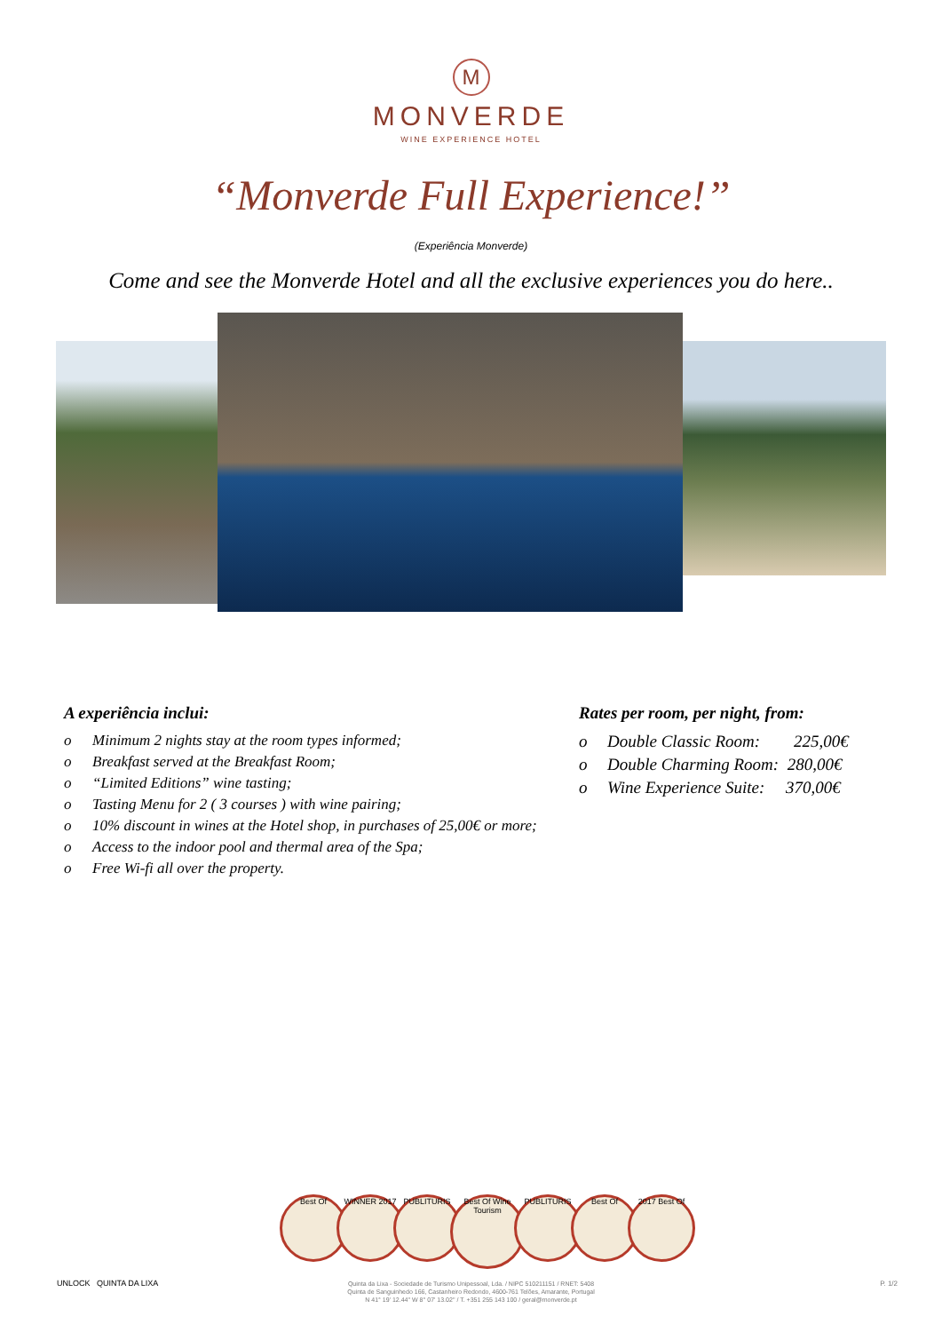M
MONVERDE
WINE EXPERIENCE HOTEL
“Monverde Full Experience!”
(Experiência Monverde)
Come and see the Monverde Hotel and all the exclusive experiences you do here..
A experiência inclui:
o Minimum 2 nights stay at the room types informed;
o Breakfast served at the Breakfast Room;
o “Limited Editions” wine tasting;
o Tasting Menu for 2 ( 3 courses ) with wine pairing;
o 10% discount in wines at the Hotel shop, in purchases of 25,00€ or more;
o Access to the indoor pool and thermal area of the Spa;
o Free Wi-fi all over the property.
Rates per room, per night, from:
o Double Classic Room: 225,00€
o Double Charming Room: 280,00€
o Wine Experience Suite: 370,00€
Best Of WINNER 2017 PUBLITURIS
Best Of Wine Tourism
PUBLITURIS Best Of 2017 Best Of
UNLOCK QUINTA DA LIXA
Quinta da Lixa - Sociedade de Turismo Unipessoal, Lda. / NIPC 510211151 / RNET: 5408
Quinta de Sanguinhedo 166, Castanheiro Redondo, 4600-761 Telões, Amarante, Portugal
N 41° 19' 12.44'' W 8° 07' 13.02'' / T. +351 255 143 100 / geral@monverde.pt
P. 1/2